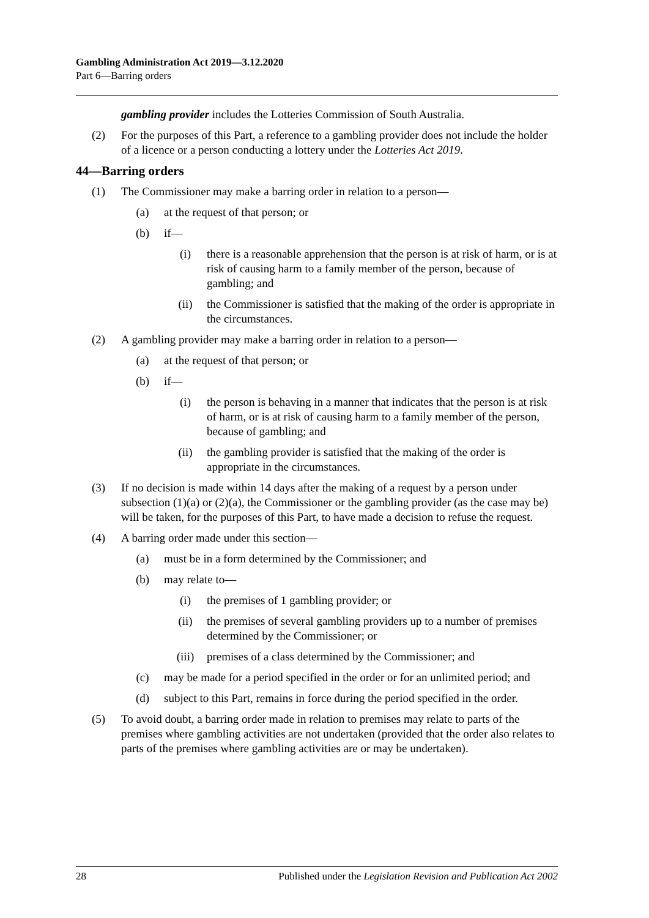Gambling Administration Act 2019—3.12.2020
Part 6—Barring orders
gambling provider includes the Lotteries Commission of South Australia.
(2) For the purposes of this Part, a reference to a gambling provider does not include the holder of a licence or a person conducting a lottery under the Lotteries Act 2019.
44—Barring orders
(1) The Commissioner may make a barring order in relation to a person—
(a) at the request of that person; or
(b) if—
(i) there is a reasonable apprehension that the person is at risk of harm, or is at risk of causing harm to a family member of the person, because of gambling; and
(ii) the Commissioner is satisfied that the making of the order is appropriate in the circumstances.
(2) A gambling provider may make a barring order in relation to a person—
(a) at the request of that person; or
(b) if—
(i) the person is behaving in a manner that indicates that the person is at risk of harm, or is at risk of causing harm to a family member of the person, because of gambling; and
(ii) the gambling provider is satisfied that the making of the order is appropriate in the circumstances.
(3) If no decision is made within 14 days after the making of a request by a person under subsection (1)(a) or (2)(a), the Commissioner or the gambling provider (as the case may be) will be taken, for the purposes of this Part, to have made a decision to refuse the request.
(4) A barring order made under this section—
(a) must be in a form determined by the Commissioner; and
(b) may relate to—
(i) the premises of 1 gambling provider; or
(ii) the premises of several gambling providers up to a number of premises determined by the Commissioner; or
(iii) premises of a class determined by the Commissioner; and
(c) may be made for a period specified in the order or for an unlimited period; and
(d) subject to this Part, remains in force during the period specified in the order.
(5) To avoid doubt, a barring order made in relation to premises may relate to parts of the premises where gambling activities are not undertaken (provided that the order also relates to parts of the premises where gambling activities are or may be undertaken).
28 Published under the Legislation Revision and Publication Act 2002